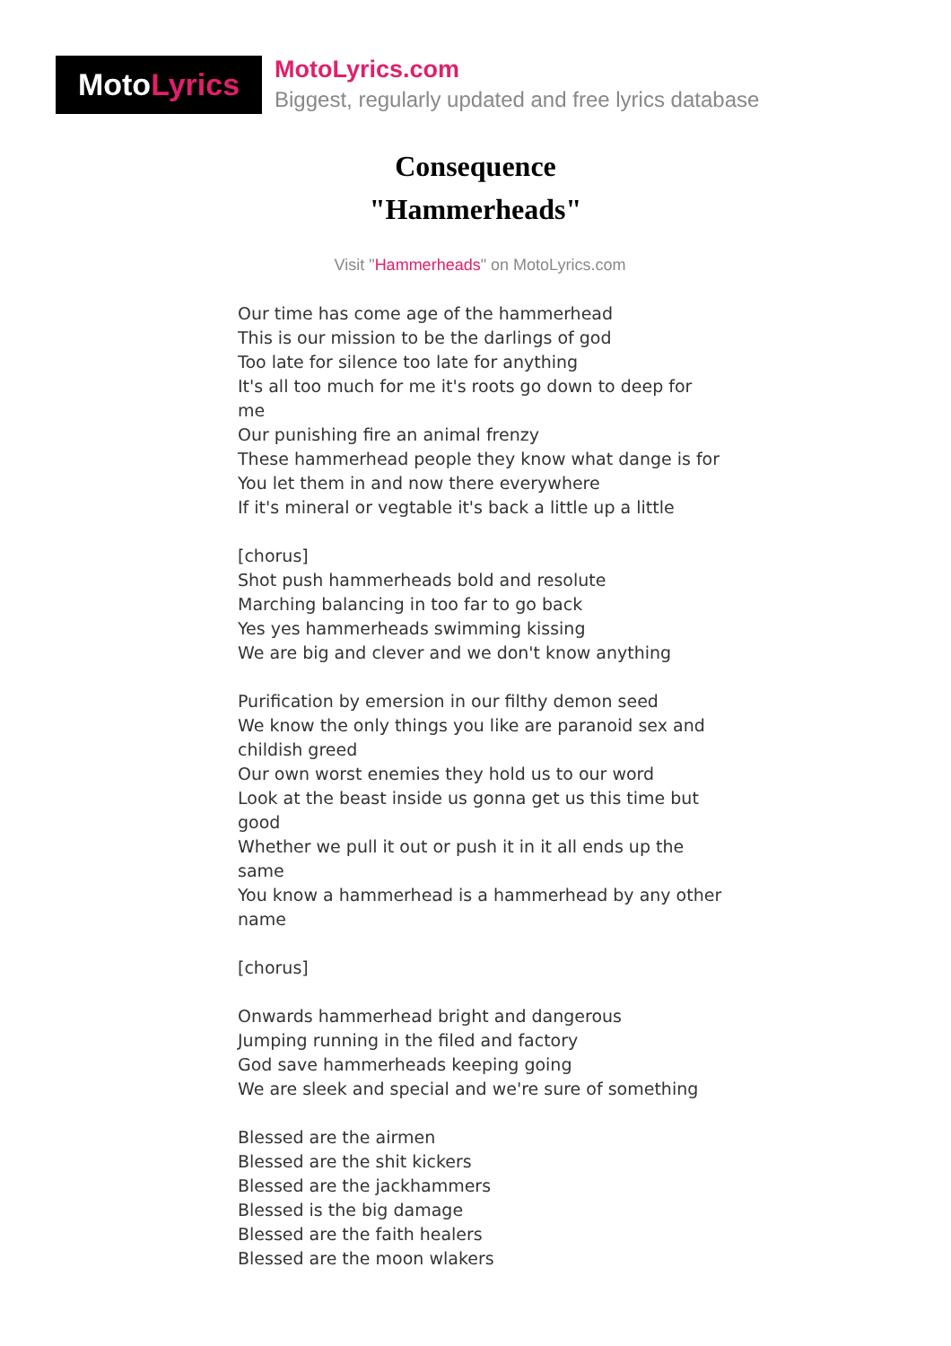Moto Lyrics
MotoLyrics.com
Biggest, regularly updated and free lyrics database
Consequence
"Hammerheads"
Visit "Hammerheads" on MotoLyrics.com
Our time has come age of the hammerhead
This is our mission to be the darlings of god
Too late for silence too late for anything
It's all too much for me it's roots go down to deep for me
Our punishing fire an animal frenzy
These hammerhead people they know what dange is for
You let them in and now there everywhere
If it's mineral or vegtable it's back a little up a little
[chorus]
Shot push hammerheads bold and resolute
Marching balancing in too far to go back
Yes yes hammerheads swimming kissing
We are big and clever and we don't know anything
Purification by emersion in our filthy demon seed
We know the only things you like are paranoid sex and childish greed
Our own worst enemies they hold us to our word
Look at the beast inside us gonna get us this time but good
Whether we pull it out or push it in it all ends up the same
You know a hammerhead is a hammerhead by any other name
[chorus]
Onwards hammerhead bright and dangerous
Jumping running in the filed and factory
God save hammerheads keeping going
We are sleek and special and we're sure of something
Blessed are the airmen
Blessed are the shit kickers
Blessed are the jackhammers
Blessed is the big damage
Blessed are the faith healers
Blessed are the moon wlakers